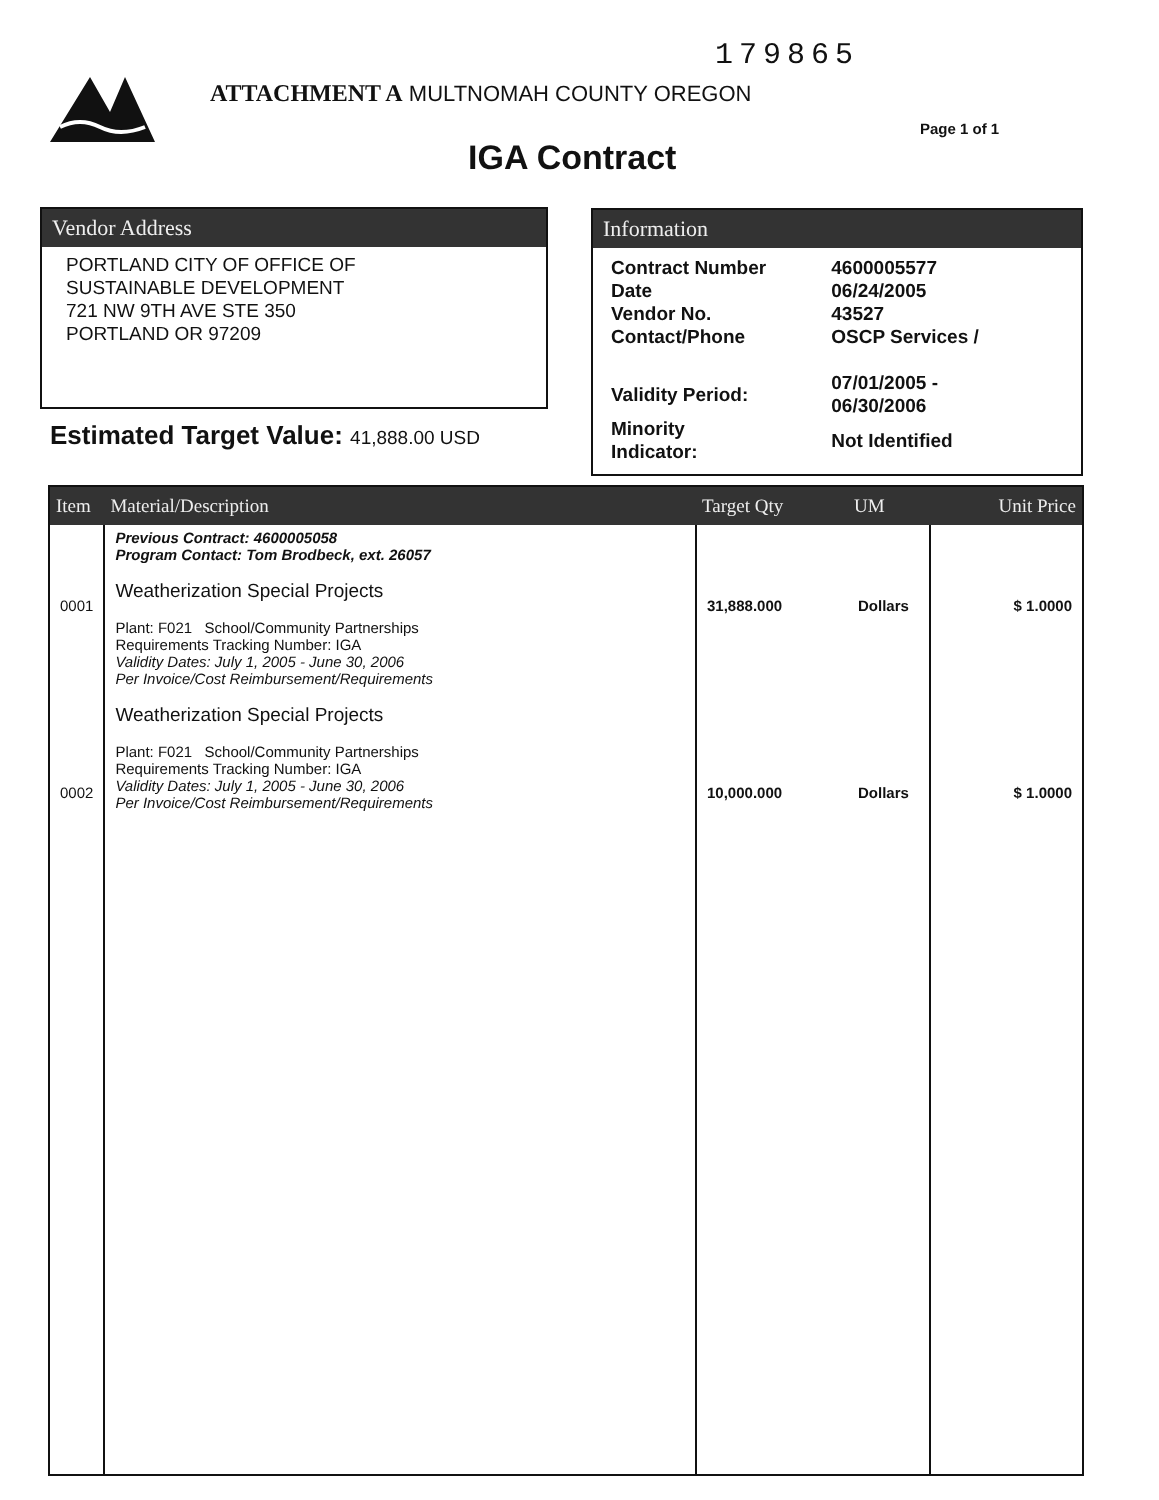179865
ATTACHMENT A MULTNOMAH COUNTY OREGON
Page 1 of 1
IGA Contract
Vendor Address
PORTLAND CITY OF OFFICE OF
SUSTAINABLE DEVELOPMENT
721 NW 9TH AVE STE 350
PORTLAND OR 97209
Information
| Contract Number | 4600005577 |
| Date | 06/24/2005 |
| Vendor No. | 43527 |
| Contact/Phone | OSCP Services / |
| Validity Period: | 07/01/2005 - 06/30/2006 |
| Minority Indicator: | Not Identified |
Estimated Target Value: 41,888.00 USD
| Item | Material/Description | Target Qty | UM | Unit Price |
| --- | --- | --- | --- | --- |
| 0001 0002 | Previous Contract: 4600005058 Program Contact: Tom Brodbeck, ext. 26057 Weatherization Special Projects Plant: F021 School/Community Partnerships Requirements Tracking Number: IGA Validity Dates: July 1, 2005 - June 30, 2006 Per Invoice/Cost Reimbursement/Requirements Weatherization Special Projects Plant: F021 School/Community Partnerships Requirements Tracking Number: IGA Validity Dates: July 1, 2005 - June 30, 2006 Per Invoice/Cost Reimbursement/Requirements | 31,888.000 10,000.000 | Dollars Dollars | $ 1.0000 $ 1.0000 |